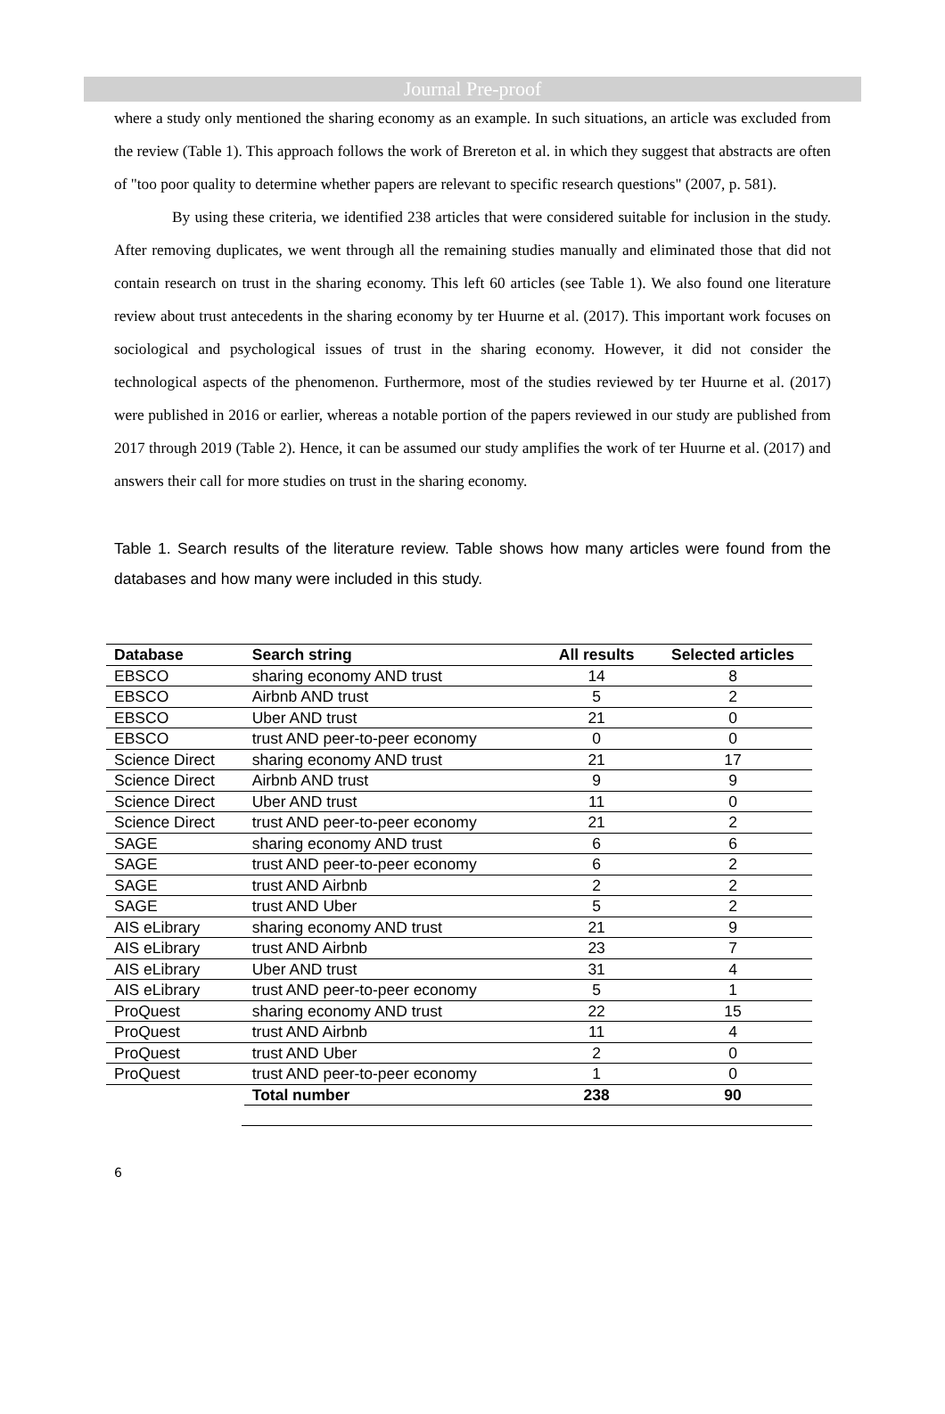Journal Pre-proof
where a study only mentioned the sharing economy as an example. In such situations, an article was excluded from the review (Table 1). This approach follows the work of Brereton et al. in which they suggest that abstracts are often of "too poor quality to determine whether papers are relevant to specific research questions" (2007, p. 581).
By using these criteria, we identified 238 articles that were considered suitable for inclusion in the study. After removing duplicates, we went through all the remaining studies manually and eliminated those that did not contain research on trust in the sharing economy. This left 60 articles (see Table 1). We also found one literature review about trust antecedents in the sharing economy by ter Huurne et al. (2017). This important work focuses on sociological and psychological issues of trust in the sharing economy. However, it did not consider the technological aspects of the phenomenon. Furthermore, most of the studies reviewed by ter Huurne et al. (2017) were published in 2016 or earlier, whereas a notable portion of the papers reviewed in our study are published from 2017 through 2019 (Table 2). Hence, it can be assumed our study amplifies the work of ter Huurne et al. (2017) and answers their call for more studies on trust in the sharing economy.
Table 1. Search results of the literature review. Table shows how many articles were found from the databases and how many were included in this study.
| Database | Search string | All results | Selected articles |
| --- | --- | --- | --- |
| EBSCO | sharing economy AND trust | 14 | 8 |
| EBSCO | Airbnb AND trust | 5 | 2 |
| EBSCO | Uber AND trust | 21 | 0 |
| EBSCO | trust AND peer-to-peer economy | 0 | 0 |
| Science Direct | sharing economy AND trust | 21 | 17 |
| Science Direct | Airbnb AND trust | 9 | 9 |
| Science Direct | Uber AND trust | 11 | 0 |
| Science Direct | trust AND peer-to-peer economy | 21 | 2 |
| SAGE | sharing economy AND trust | 6 | 6 |
| SAGE | trust AND peer-to-peer economy | 6 | 2 |
| SAGE | trust AND Airbnb | 2 | 2 |
| SAGE | trust AND Uber | 5 | 2 |
| AIS eLibrary | sharing economy AND trust | 21 | 9 |
| AIS eLibrary | trust AND Airbnb | 23 | 7 |
| AIS eLibrary | Uber AND trust | 31 | 4 |
| AIS eLibrary | trust AND peer-to-peer economy | 5 | 1 |
| ProQuest | sharing economy AND trust | 22 | 15 |
| ProQuest | trust AND Airbnb | 11 | 4 |
| ProQuest | trust AND Uber | 2 | 0 |
| ProQuest | trust AND peer-to-peer economy | 1 | 0 |
| | Total number | 238 | 90 |
6